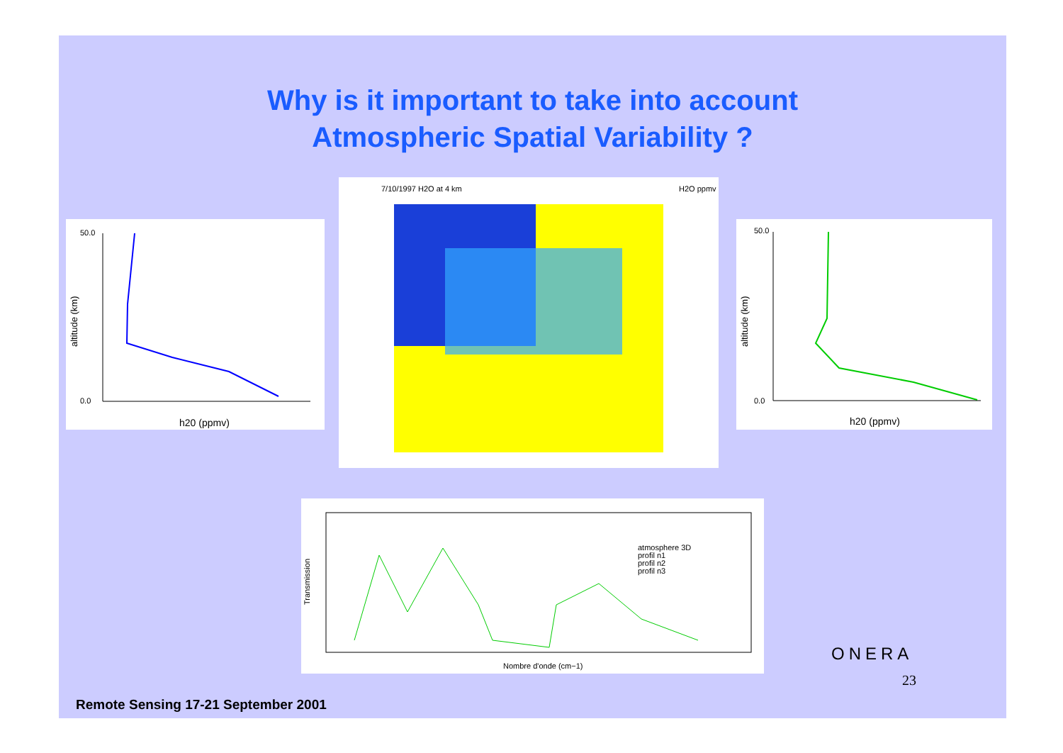Why is it important to take into account
Atmospheric Spatial Variability ?
50.0
0.0
h20 (ppmv)
altitude (km)
7/10/1997 H2O at 4 km
H2O ppmv
50.0
0.0
h20 (ppmv)
altitude (km)
atmosphere 3D
profil n1
profil n2
profil n3
Nombre d'onde (cm−1)
Transmission
ONERA
23
Remote Sensing 17-21 September 2001